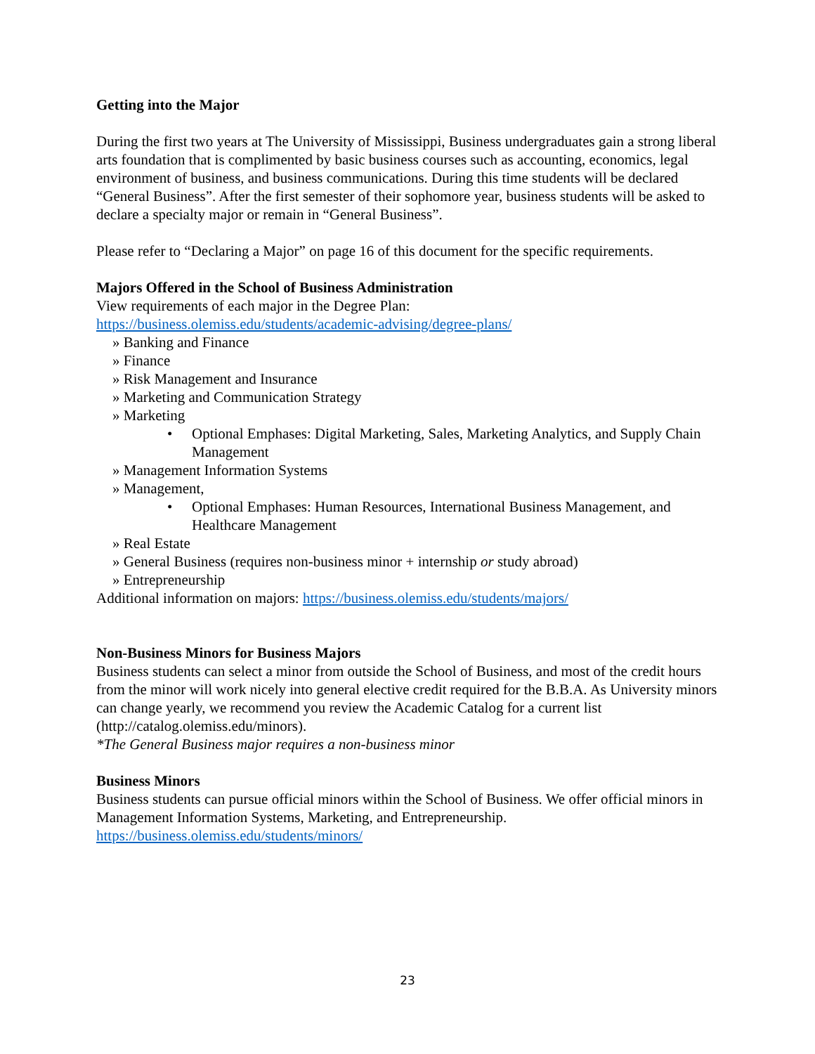Getting into the Major
During the first two years at The University of Mississippi, Business undergraduates gain a strong liberal arts foundation that is complimented by basic business courses such as accounting, economics, legal environment of business, and business communications. During this time students will be declared “General Business”. After the first semester of their sophomore year, business students will be asked to declare a specialty major or remain in “General Business”.
Please refer to “Declaring a Major” on page 16 of this document for the specific requirements.
Majors Offered in the School of Business Administration
View requirements of each major in the Degree Plan:
https://business.olemiss.edu/students/academic-advising/degree-plans/
» Banking and Finance
» Finance
» Risk Management and Insurance
» Marketing and Communication Strategy
» Marketing
• Optional Emphases: Digital Marketing, Sales, Marketing Analytics, and Supply Chain Management
» Management Information Systems
» Management,
• Optional Emphases: Human Resources, International Business Management, and Healthcare Management
» Real Estate
» General Business (requires non-business minor + internship or study abroad)
» Entrepreneurship
Additional information on majors: https://business.olemiss.edu/students/majors/
Non-Business Minors for Business Majors
Business students can select a minor from outside the School of Business, and most of the credit hours from the minor will work nicely into general elective credit required for the B.B.A. As University minors can change yearly, we recommend you review the Academic Catalog for a current list (http://catalog.olemiss.edu/minors).
*The General Business major requires a non-business minor
Business Minors
Business students can pursue official minors within the School of Business. We offer official minors in Management Information Systems, Marketing, and Entrepreneurship.
https://business.olemiss.edu/students/minors/
23